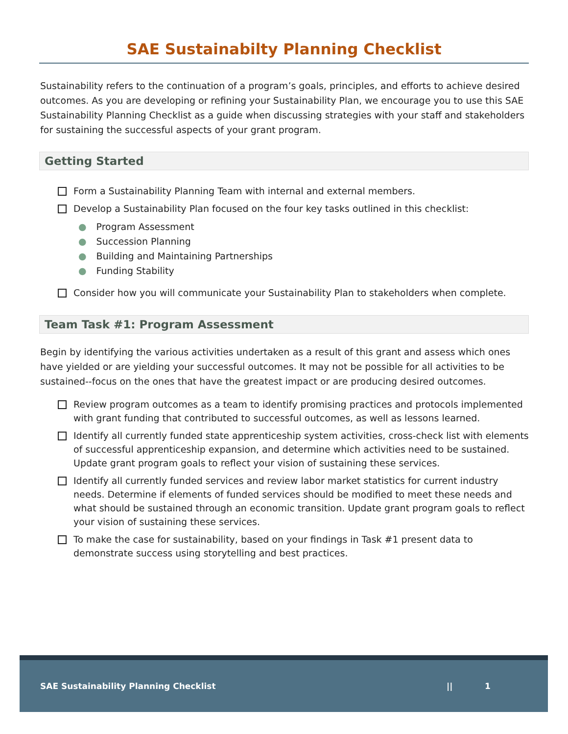SAE Sustainabilty Planning Checklist
Sustainability refers to the continuation of a program’s goals, principles, and efforts to achieve desired outcomes. As you are developing or refining your Sustainability Plan, we encourage you to use this SAE Sustainability Planning Checklist as a guide when discussing strategies with your staff and stakeholders for sustaining the successful aspects of your grant program.
Getting Started
Form a Sustainability Planning Team with internal and external members.
Develop a Sustainability Plan focused on the four key tasks outlined in this checklist:
● Program Assessment
● Succession Planning
● Building and Maintaining Partnerships
● Funding Stability
Consider how you will communicate your Sustainability Plan to stakeholders when complete.
Team Task #1: Program Assessment
Begin by identifying the various activities undertaken as a result of this grant and assess which ones have yielded or are yielding your successful outcomes. It may not be possible for all activities to be sustained--focus on the ones that have the greatest impact or are producing desired outcomes.
Review program outcomes as a team to identify promising practices and protocols implemented with grant funding that contributed to successful outcomes, as well as lessons learned.
Identify all currently funded state apprenticeship system activities, cross-check list with elements of successful apprenticeship expansion, and determine which activities need to be sustained. Update grant program goals to reflect your vision of sustaining these services.
Identify all currently funded services and review labor market statistics for current industry needs. Determine if elements of funded services should be modified to meet these needs and what should be sustained through an economic transition. Update grant program goals to reflect your vision of sustaining these services.
To make the case for sustainability, based on your findings in Task #1 present data to demonstrate success using storytelling and best practices.
SAE Sustainability Planning Checklist || 1